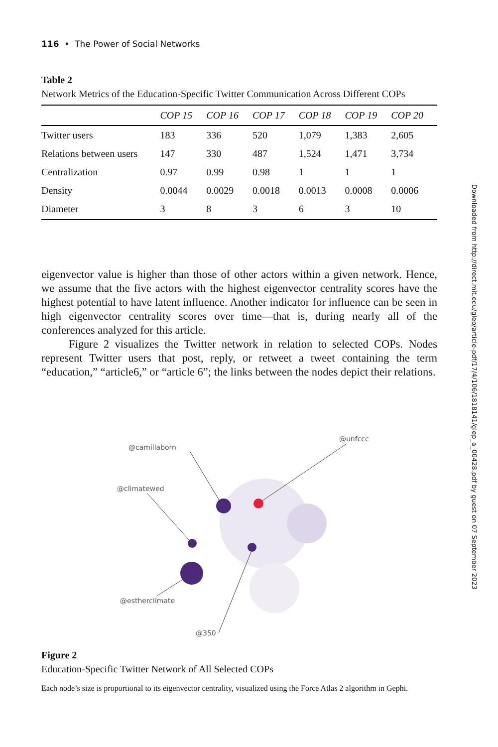116 • The Power of Social Networks
Table 2
Network Metrics of the Education-Specific Twitter Communication Across Different COPs
| | COP 15 | COP 16 | COP 17 | COP 18 | COP 19 | COP 20 |
| --- | --- | --- | --- | --- | --- | --- |
| Twitter users | 183 | 336 | 520 | 1,079 | 1,383 | 2,605 |
| Relations between users | 147 | 330 | 487 | 1,524 | 1,471 | 3,734 |
| Centralization | 0.97 | 0.99 | 0.98 | 1 | 1 | 1 |
| Density | 0.0044 | 0.0029 | 0.0018 | 0.0013 | 0.0008 | 0.0006 |
| Diameter | 3 | 8 | 3 | 6 | 3 | 10 |
eigenvector value is higher than those of other actors within a given network. Hence, we assume that the five actors with the highest eigenvector centrality scores have the highest potential to have latent influence. Another indicator for influence can be seen in high eigenvector centrality scores over time—that is, during nearly all of the conferences analyzed for this article.
Figure 2 visualizes the Twitter network in relation to selected COPs. Nodes represent Twitter users that post, reply, or retweet a tweet containing the term “education,” “article6,” or “article 6”; the links between the nodes depict their relations.
@camillaborn
@unfccc
@climatewed
@estherclimate
@350
Figure 2
Education-Specific Twitter Network of All Selected COPs
Each node’s size is proportional to its eigenvector centrality, visualized using the Force Atlas 2 algorithm in Gephi.
Downloaded from http://direct.mit.edu/glep/article-pdf/17/4/106/1818141/glep_a_00428.pdf by guest on 07 September 2023